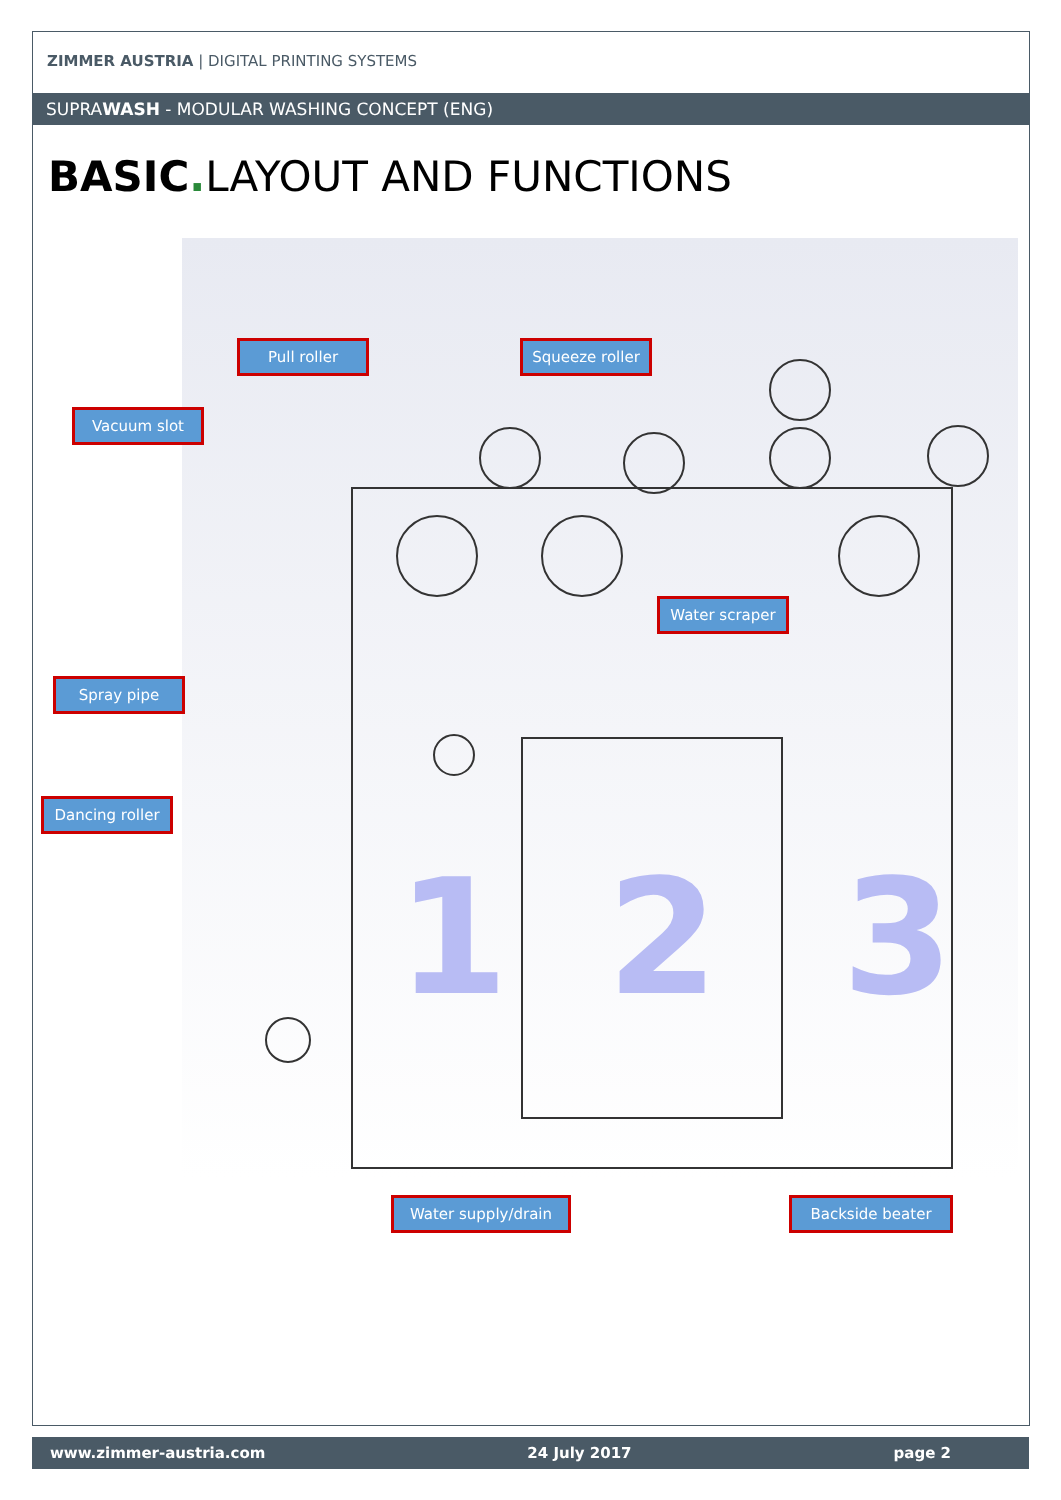ZIMMER AUSTRIA | DIGITAL PRINTING SYSTEMS
SUPRAWASH - MODULAR WASHING CONCEPT (ENG)
BASIC. LAYOUT AND FUNCTIONS
1
2
3
Pull roller Squeeze roller
Vacuum slot
Water scraper
Spray pipe
Dancing roller
Water supply/drain Backside beater
www.zimmer-austria.com 24 July 2017 page 2